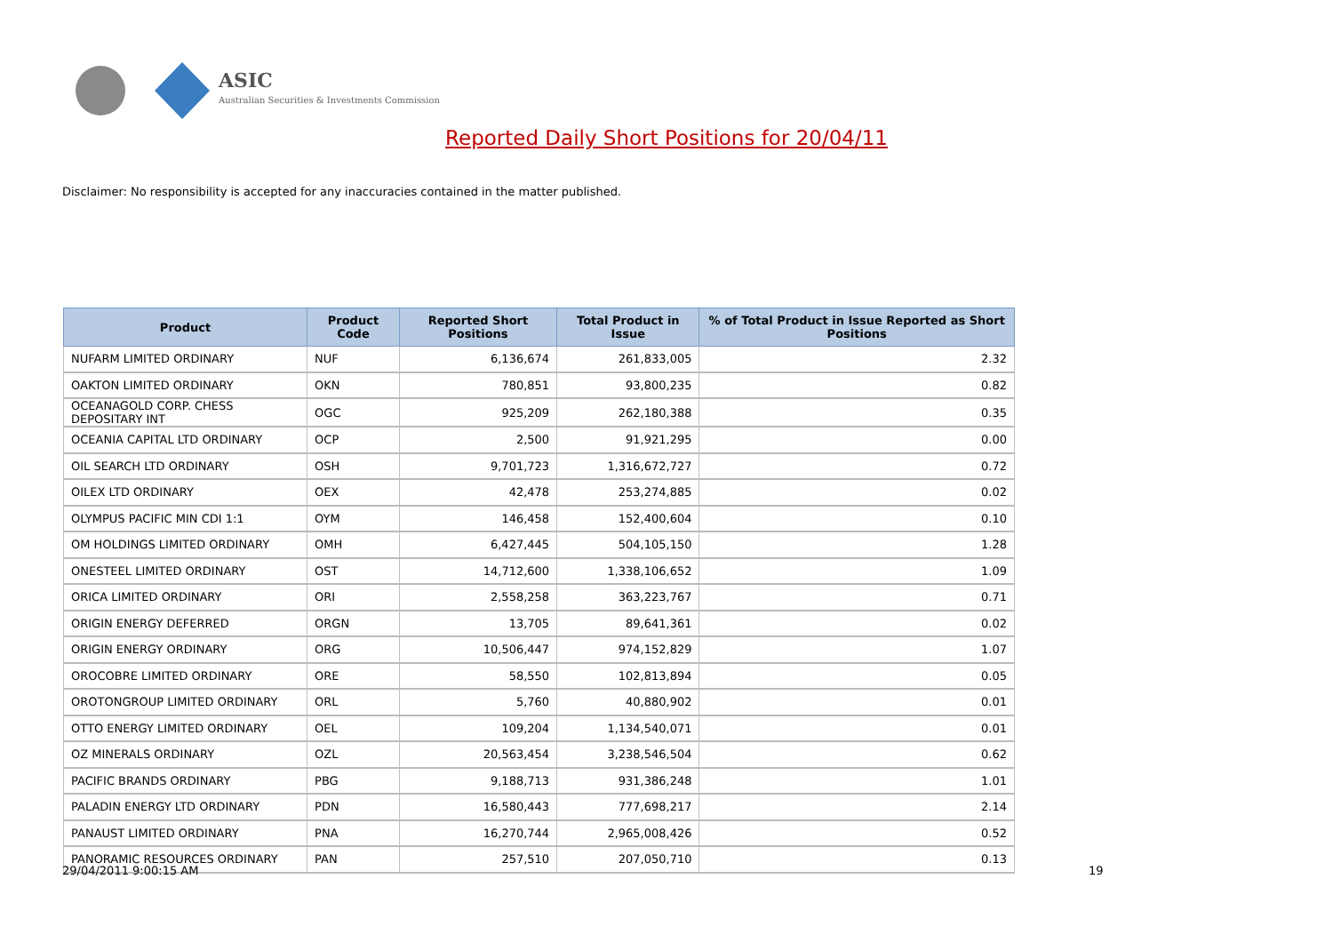ASIC
Australian Securities & Investments Commission
Reported Daily Short Positions for 20/04/11
Disclaimer: No responsibility is accepted for any inaccuracies contained in the matter published.
| Product | Product Code | Reported Short Positions | Total Product in Issue | % of Total Product in Issue Reported as Short Positions |
| --- | --- | --- | --- | --- |
| NUFARM LIMITED ORDINARY | NUF | 6,136,674 | 261,833,005 | 2.32 |
| OAKTON LIMITED ORDINARY | OKN | 780,851 | 93,800,235 | 0.82 |
| OCEANAGOLD CORP. CHESS DEPOSITARY INT | OGC | 925,209 | 262,180,388 | 0.35 |
| OCEANIA CAPITAL LTD ORDINARY | OCP | 2,500 | 91,921,295 | 0.00 |
| OIL SEARCH LTD ORDINARY | OSH | 9,701,723 | 1,316,672,727 | 0.72 |
| OILEX LTD ORDINARY | OEX | 42,478 | 253,274,885 | 0.02 |
| OLYMPUS PACIFIC MIN CDI 1:1 | OYM | 146,458 | 152,400,604 | 0.10 |
| OM HOLDINGS LIMITED ORDINARY | OMH | 6,427,445 | 504,105,150 | 1.28 |
| ONESTEEL LIMITED ORDINARY | OST | 14,712,600 | 1,338,106,652 | 1.09 |
| ORICA LIMITED ORDINARY | ORI | 2,558,258 | 363,223,767 | 0.71 |
| ORIGIN ENERGY DEFERRED | ORGN | 13,705 | 89,641,361 | 0.02 |
| ORIGIN ENERGY ORDINARY | ORG | 10,506,447 | 974,152,829 | 1.07 |
| OROCOBRE LIMITED ORDINARY | ORE | 58,550 | 102,813,894 | 0.05 |
| OROTONGROUP LIMITED ORDINARY | ORL | 5,760 | 40,880,902 | 0.01 |
| OTTO ENERGY LIMITED ORDINARY | OEL | 109,204 | 1,134,540,071 | 0.01 |
| OZ MINERALS ORDINARY | OZL | 20,563,454 | 3,238,546,504 | 0.62 |
| PACIFIC BRANDS ORDINARY | PBG | 9,188,713 | 931,386,248 | 1.01 |
| PALADIN ENERGY LTD ORDINARY | PDN | 16,580,443 | 777,698,217 | 2.14 |
| PANAUST LIMITED ORDINARY | PNA | 16,270,744 | 2,965,008,426 | 0.52 |
| PANORAMIC RESOURCES ORDINARY | PAN | 257,510 | 207,050,710 | 0.13 |
29/04/2011 9:00:15 AM 19